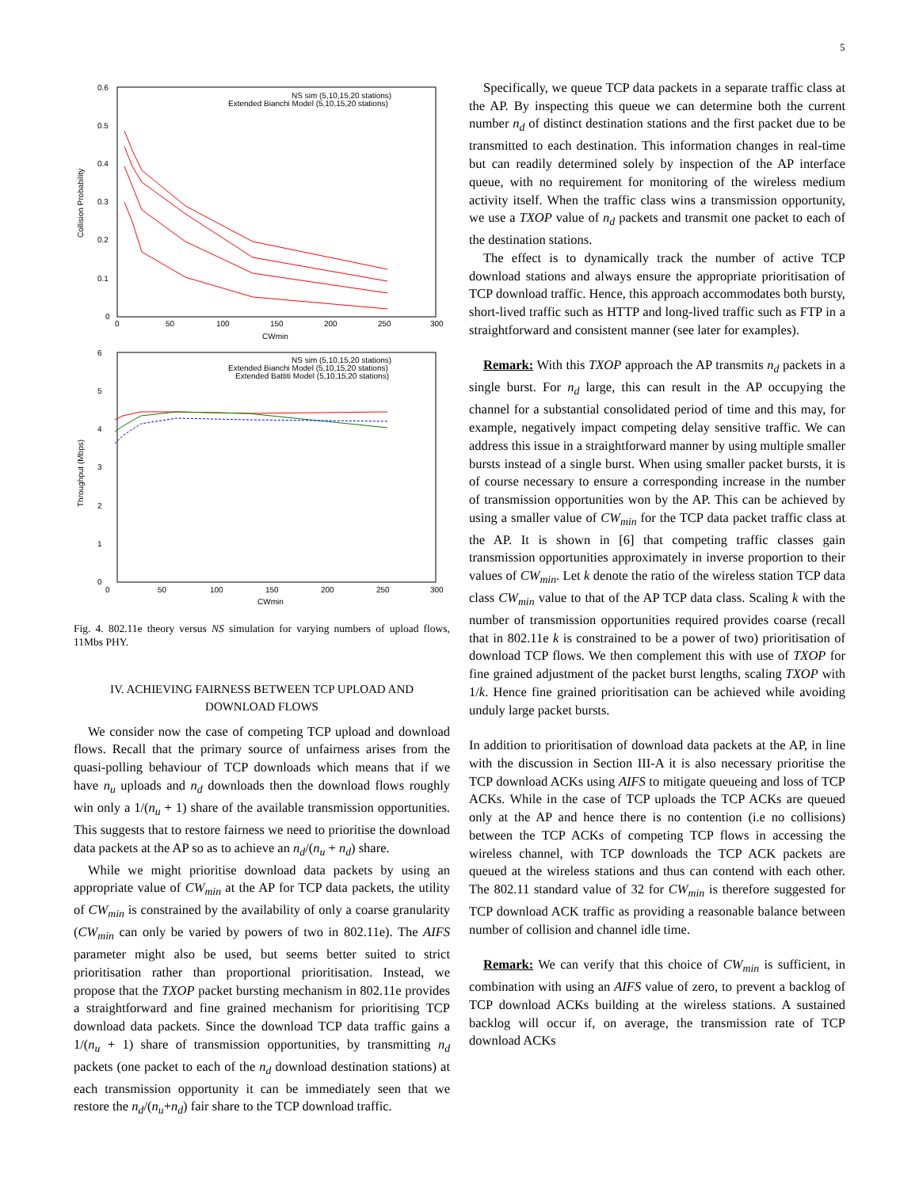5
0.6
0.5
0.4
0.3
0.2
0.1
0
0
50
100
150
200
250
300
CWmin
Collision Probability
NS sim (5,10,15,20 stations)
Extended Bianchi Model (5,10,15,20 stations)
6
5
4
3
2
1
0
0
50
100
150
200
250
300
CWmin
Throughput (Mbps)
NS sim (5,10,15,20 stations)
Extended Bianchi Model (5,10,15,20 stations)
Extended Battiti Model (5,10,15,20 stations)
Fig. 4. 802.11e theory versus NS simulation for varying numbers of upload flows, 11Mbs PHY.
IV. ACHIEVING FAIRNESS BETWEEN TCP UPLOAD AND DOWNLOAD FLOWS
We consider now the case of competing TCP upload and download flows. Recall that the primary source of unfairness arises from the quasi-polling behaviour of TCP downloads which means that if we have n<sub>u</sub> uploads and n<sub>d</sub> downloads then the download flows roughly win only a 1/(n<sub>u</sub> + 1) share of the available transmission opportunities. This suggests that to restore fairness we need to prioritise the download data packets at the AP so as to achieve an n<sub>d</sub>/(n<sub>u</sub> + n<sub>d</sub>) share.
While we might prioritise download data packets by using an appropriate value of CW<sub>min</sub> at the AP for TCP data packets, the utility of CW<sub>min</sub> is constrained by the availability of only a coarse granularity (CW<sub>min</sub> can only be varied by powers of two in 802.11e). The AIFS parameter might also be used, but seems better suited to strict prioritisation rather than proportional prioritisation. Instead, we propose that the TXOP packet bursting mechanism in 802.11e provides a straightforward and fine grained mechanism for prioritising TCP download data packets. Since the download TCP data traffic gains a 1/(n<sub>u</sub> + 1) share of transmission opportunities, by transmitting n<sub>d</sub> packets (one packet to each of the n<sub>d</sub> download destination stations) at each transmission opportunity it can be immediately seen that we restore the n<sub>d</sub>/(n<sub>u</sub>+n<sub>d</sub>) fair share to the TCP download traffic.
Specifically, we queue TCP data packets in a separate traffic class at the AP. By inspecting this queue we can determine both the current number n<sub>d</sub> of distinct destination stations and the first packet due to be transmitted to each destination. This information changes in real-time but can readily determined solely by inspection of the AP interface queue, with no requirement for monitoring of the wireless medium activity itself. When the traffic class wins a transmission opportunity, we use a TXOP value of n<sub>d</sub> packets and transmit one packet to each of the destination stations.
The effect is to dynamically track the number of active TCP download stations and always ensure the appropriate prioritisation of TCP download traffic. Hence, this approach accommodates both bursty, short-lived traffic such as HTTP and long-lived traffic such as FTP in a straightforward and consistent manner (see later for examples).
Remark: With this TXOP approach the AP transmits n<sub>d</sub> packets in a single burst. For n<sub>d</sub> large, this can result in the AP occupying the channel for a substantial consolidated period of time and this may, for example, negatively impact competing delay sensitive traffic. We can address this issue in a straightforward manner by using multiple smaller bursts instead of a single burst. When using smaller packet bursts, it is of course necessary to ensure a corresponding increase in the number of transmission opportunities won by the AP. This can be achieved by using a smaller value of CW<sub>min</sub> for the TCP data packet traffic class at the AP. It is shown in [6] that competing traffic classes gain transmission opportunities approximately in inverse proportion to their values of CW<sub>min</sub>. Let k denote the ratio of the wireless station TCP data class CW<sub>min</sub> value to that of the AP TCP data class. Scaling k with the number of transmission opportunities required provides coarse (recall that in 802.11e k is constrained to be a power of two) prioritisation of download TCP flows. We then complement this with use of TXOP for fine grained adjustment of the packet burst lengths, scaling TXOP with 1/k. Hence fine grained prioritisation can be achieved while avoiding unduly large packet bursts.
In addition to prioritisation of download data packets at the AP, in line with the discussion in Section III-A it is also necessary prioritise the TCP download ACKs using AIFS to mitigate queueing and loss of TCP ACKs. While in the case of TCP uploads the TCP ACKs are queued only at the AP and hence there is no contention (i.e no collisions) between the TCP ACKs of competing TCP flows in accessing the wireless channel, with TCP downloads the TCP ACK packets are queued at the wireless stations and thus can contend with each other. The 802.11 standard value of 32 for CW<sub>min</sub> is therefore suggested for TCP download ACK traffic as providing a reasonable balance between number of collision and channel idle time.
Remark: We can verify that this choice of CW<sub>min</sub> is sufficient, in combination with using an AIFS value of zero, to prevent a backlog of TCP download ACKs building at the wireless stations. A sustained backlog will occur if, on average, the transmission rate of TCP download ACKs